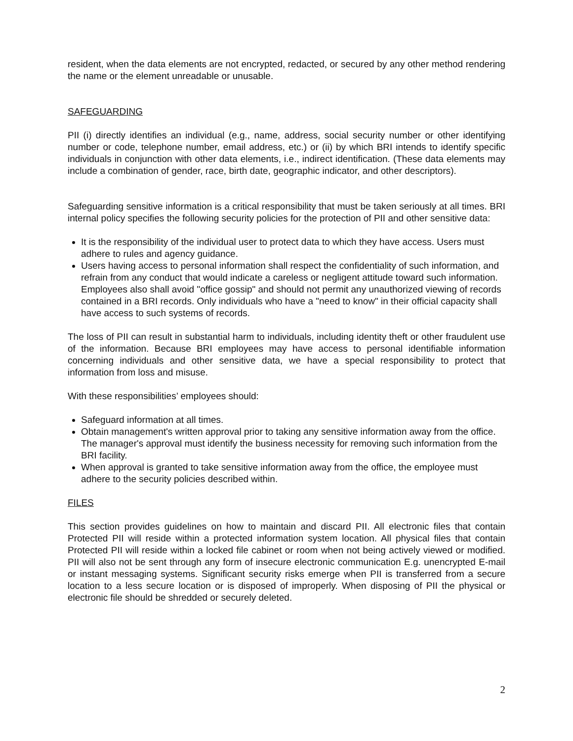resident, when the data elements are not encrypted, redacted, or secured by any other method rendering the name or the element unreadable or unusable.
SAFEGUARDING
PII (i) directly identifies an individual (e.g., name, address, social security number or other identifying number or code, telephone number, email address, etc.) or (ii) by which BRI intends to identify specific individuals in conjunction with other data elements, i.e., indirect identification. (These data elements may include a combination of gender, race, birth date, geographic indicator, and other descriptors).
Safeguarding sensitive information is a critical responsibility that must be taken seriously at all times. BRI internal policy specifies the following security policies for the protection of PII and other sensitive data:
It is the responsibility of the individual user to protect data to which they have access. Users must adhere to rules and agency guidance.
Users having access to personal information shall respect the confidentiality of such information, and refrain from any conduct that would indicate a careless or negligent attitude toward such information. Employees also shall avoid "office gossip" and should not permit any unauthorized viewing of records contained in a BRI records. Only individuals who have a "need to know" in their official capacity shall have access to such systems of records.
The loss of PII can result in substantial harm to individuals, including identity theft or other fraudulent use of the information. Because BRI employees may have access to personal identifiable information concerning individuals and other sensitive data, we have a special responsibility to protect that information from loss and misuse.
With these responsibilities’ employees should:
Safeguard information at all times.
Obtain management's written approval prior to taking any sensitive information away from the office. The manager's approval must identify the business necessity for removing such information from the BRI facility.
When approval is granted to take sensitive information away from the office, the employee must adhere to the security policies described within.
FILES
This section provides guidelines on how to maintain and discard PII. All electronic files that contain Protected PII will reside within a protected information system location. All physical files that contain Protected PII will reside within a locked file cabinet or room when not being actively viewed or modified. PII will also not be sent through any form of insecure electronic communication E.g. unencrypted E-mail or instant messaging systems. Significant security risks emerge when PII is transferred from a secure location to a less secure location or is disposed of improperly. When disposing of PII the physical or electronic file should be shredded or securely deleted.
2